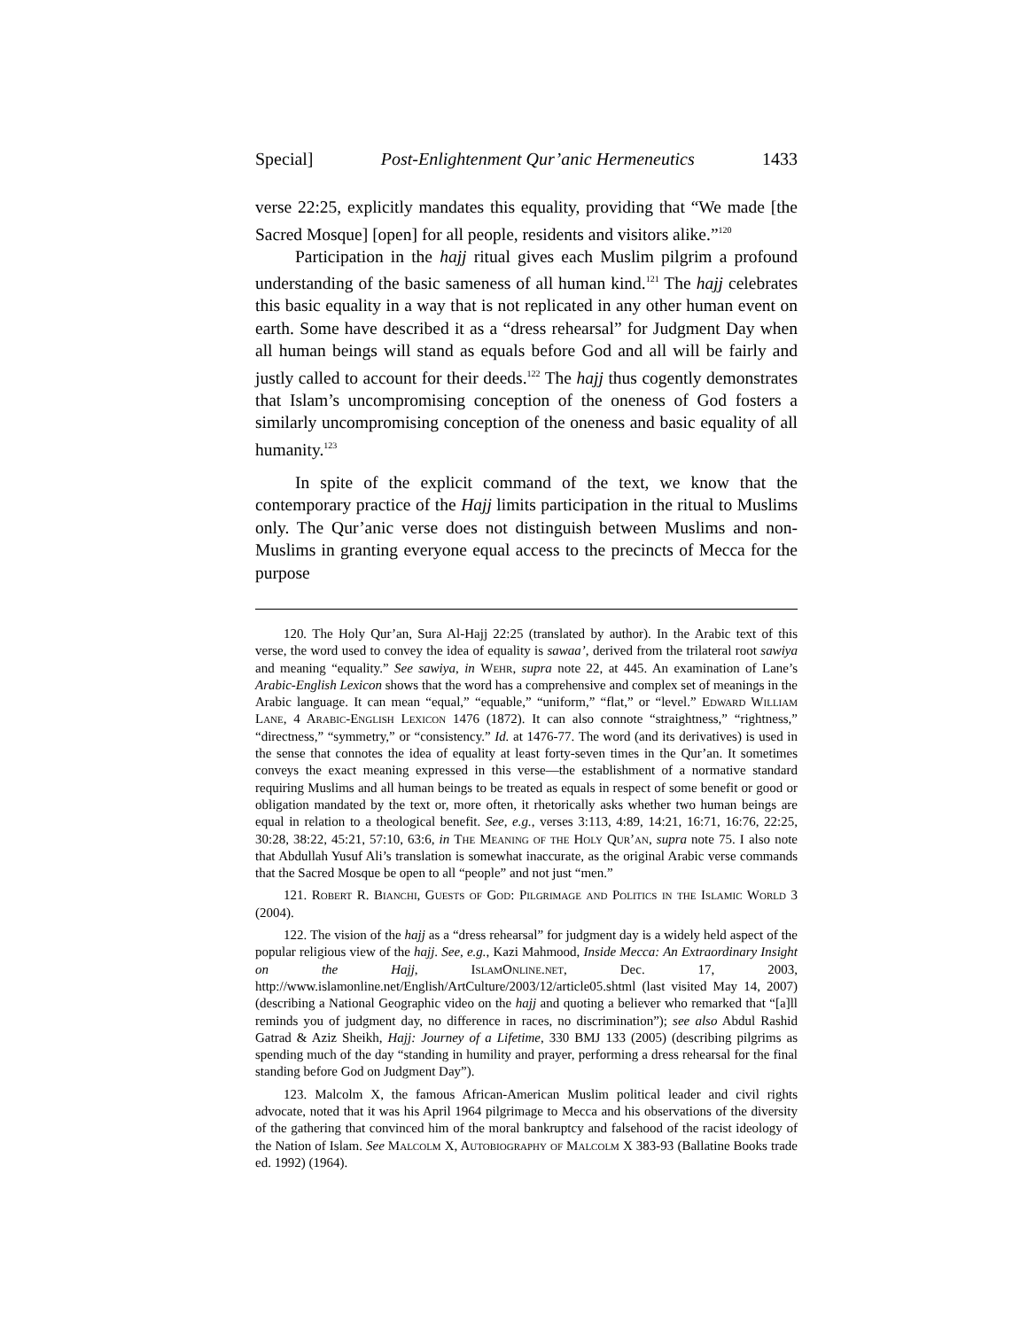Special] Post-Enlightenment Qur’anic Hermeneutics 1433
verse 22:25, explicitly mandates this equality, providing that “We made [the Sacred Mosque] [open] for all people, residents and visitors alike.”<sup>120</sup>
Participation in the hajj ritual gives each Muslim pilgrim a profound understanding of the basic sameness of all human kind.<sup>121</sup> The hajj celebrates this basic equality in a way that is not replicated in any other human event on earth. Some have described it as a “dress rehearsal” for Judgment Day when all human beings will stand as equals before God and all will be fairly and justly called to account for their deeds.<sup>122</sup> The hajj thus cogently demonstrates that Islam’s uncompromising conception of the oneness of God fosters a similarly uncompromising conception of the oneness and basic equality of all humanity.<sup>123</sup>
In spite of the explicit command of the text, we know that the contemporary practice of the Hajj limits participation in the ritual to Muslims only. The Qur’anic verse does not distinguish between Muslims and non-Muslims in granting everyone equal access to the precincts of Mecca for the purpose
120. The Holy Qur’an, Sura Al-Hajj 22:25 (translated by author). In the Arabic text of this verse, the word used to convey the idea of equality is sawaa’, derived from the trilateral root sawiya and meaning “equality.” See sawiya, in Wehr, supra note 22, at 445. An examination of Lane’s Arabic-English Lexicon shows that the word has a comprehensive and complex set of meanings in the Arabic language. It can mean “equal,” “equable,” “uniform,” “flat,” or “level.” Edward William Lane, 4 Arabic-English Lexicon 1476 (1872). It can also connote “straightness,” “rightness,” “directness,” “symmetry,” or “consistency.” Id. at 1476-77. The word (and its derivatives) is used in the sense that connotes the idea of equality at least forty-seven times in the Qur’an. It sometimes conveys the exact meaning expressed in this verse—the establishment of a normative standard requiring Muslims and all human beings to be treated as equals in respect of some benefit or good or obligation mandated by the text or, more often, it rhetorically asks whether two human beings are equal in relation to a theological benefit. See, e.g., verses 3:113, 4:89, 14:21, 16:71, 16:76, 22:25, 30:28, 38:22, 45:21, 57:10, 63:6, in The Meaning of the Holy Qur’an, supra note 75. I also note that Abdullah Yusuf Ali’s translation is somewhat inaccurate, as the original Arabic verse commands that the Sacred Mosque be open to all “people” and not just “men.”
121. Robert R. Bianchi, Guests of God: Pilgrimage and Politics in the Islamic World 3 (2004).
122. The vision of the hajj as a “dress rehearsal” for judgment day is a widely held aspect of the popular religious view of the hajj. See, e.g., Kazi Mahmood, Inside Mecca: An Extraordinary Insight on the Hajj, IslamOnline.net, Dec. 17, 2003, http://www.islamonline.net/English/ArtCulture/2003/12/article05.shtml (last visited May 14, 2007) (describing a National Geographic video on the hajj and quoting a believer who remarked that “[a]ll reminds you of judgment day, no difference in races, no discrimination”); see also Abdul Rashid Gatrad & Aziz Sheikh, Hajj: Journey of a Lifetime, 330 BMJ 133 (2005) (describing pilgrims as spending much of the day “standing in humility and prayer, performing a dress rehearsal for the final standing before God on Judgment Day”).
123. Malcolm X, the famous African-American Muslim political leader and civil rights advocate, noted that it was his April 1964 pilgrimage to Mecca and his observations of the diversity of the gathering that convinced him of the moral bankruptcy and falsehood of the racist ideology of the Nation of Islam. See Malcolm X, Autobiography of Malcolm X 383-93 (Ballatine Books trade ed. 1992) (1964).